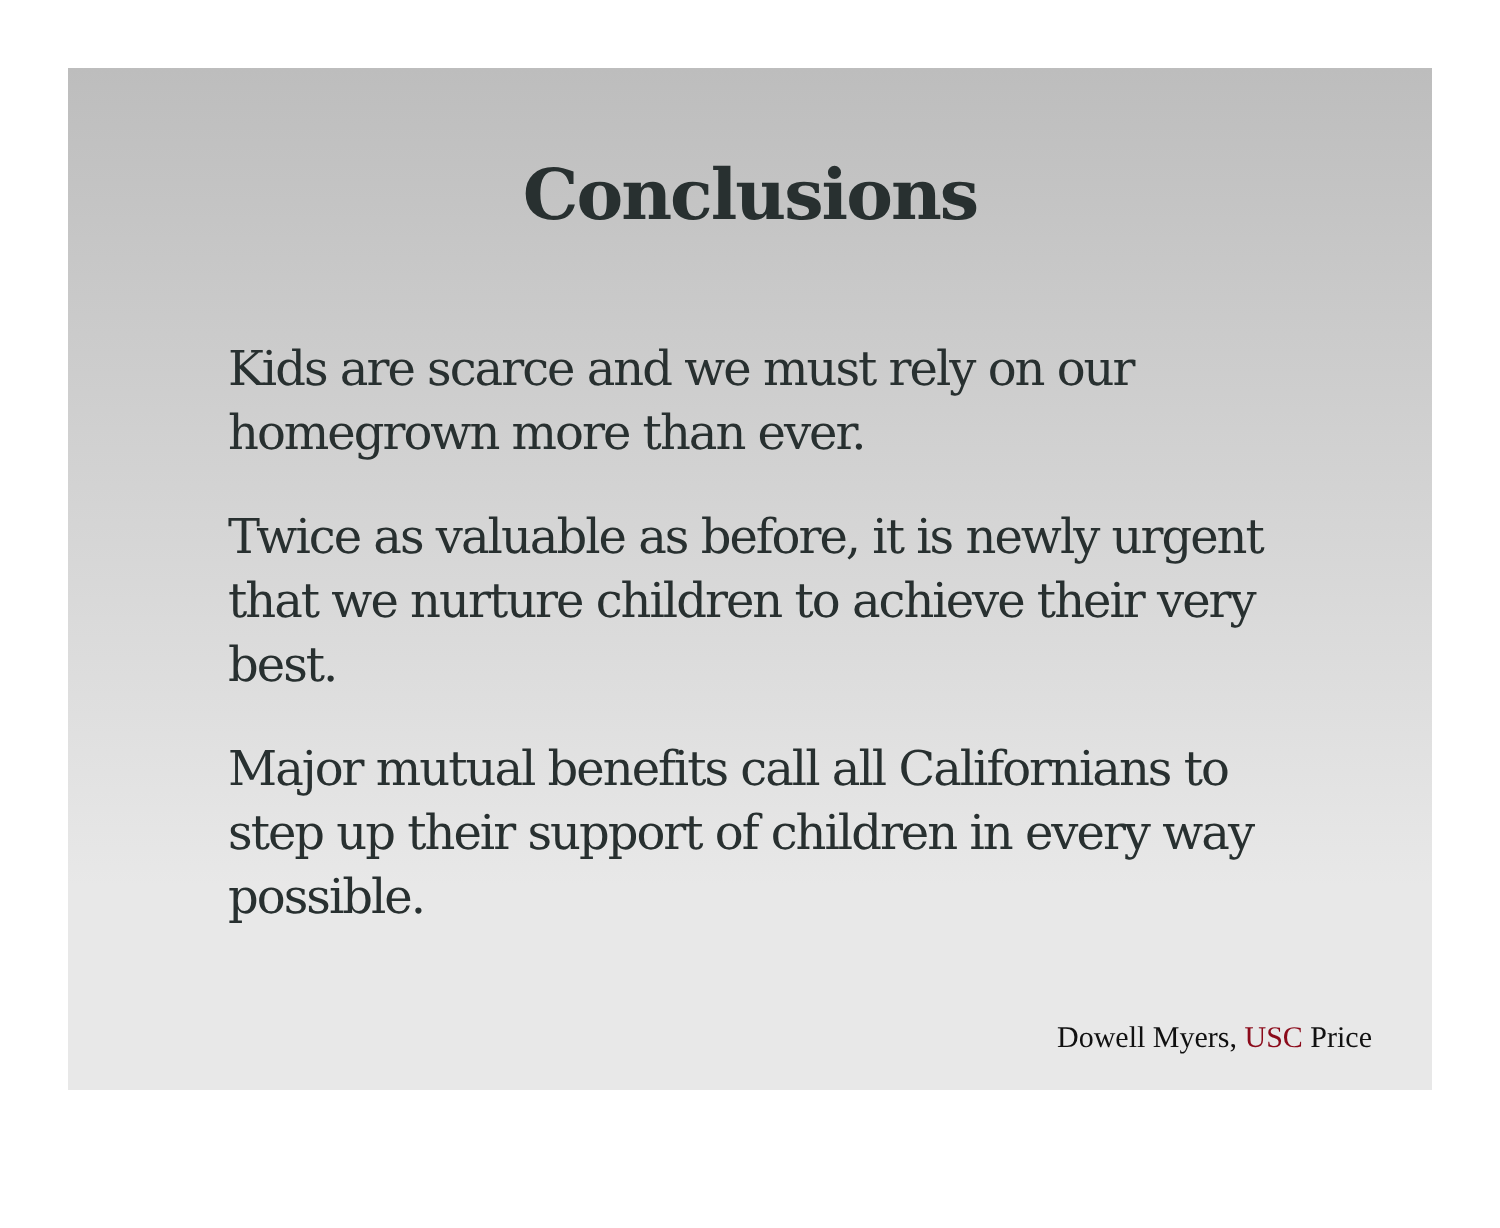Conclusions
Kids are scarce and we must rely on our homegrown more than ever.
Twice as valuable as before, it is newly urgent that we nurture children to achieve their very best.
Major mutual benefits call all Californians to step up their support of children in every way possible.
Dowell Myers, USC Price